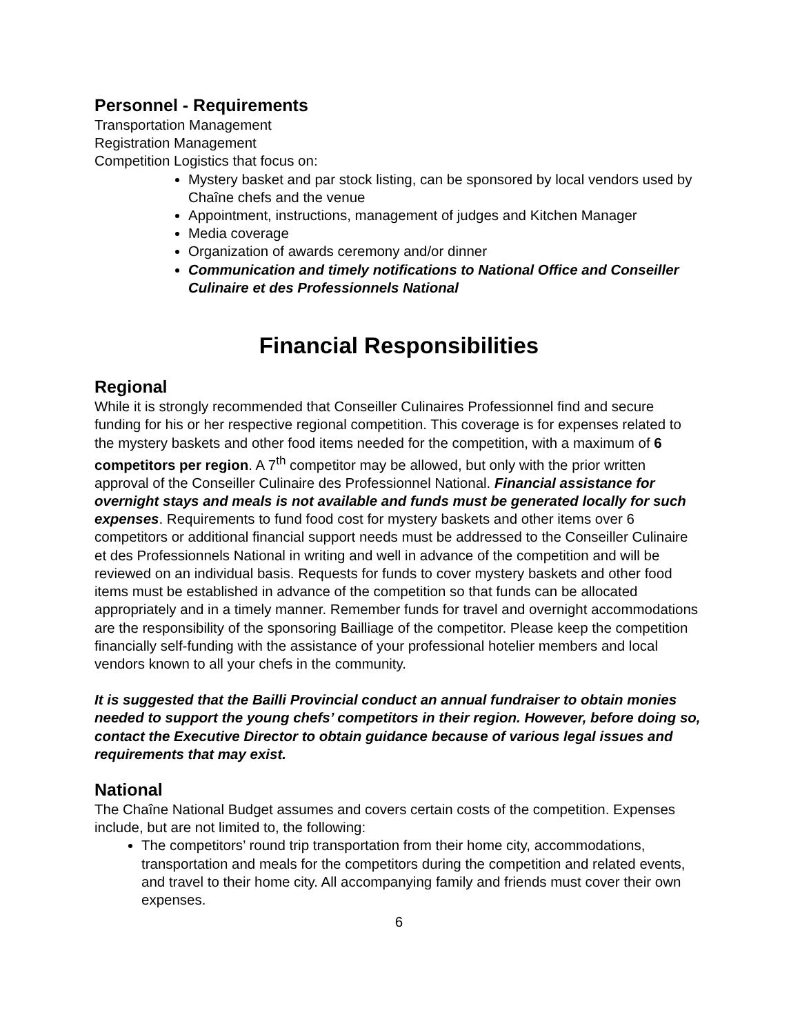Personnel - Requirements
Transportation Management
Registration Management
Competition Logistics that focus on:
Mystery basket and par stock listing, can be sponsored by local vendors used by Chaîne chefs and the venue
Appointment, instructions, management of judges and Kitchen Manager
Media coverage
Organization of awards ceremony and/or dinner
Communication and timely notifications to National Office and Conseiller Culinaire et des Professionnels National
Financial Responsibilities
Regional
While it is strongly recommended that Conseiller Culinaires Professionnel find and secure funding for his or her respective regional competition. This coverage is for expenses related to the mystery baskets and other food items needed for the competition, with a maximum of 6 competitors per region. A 7<sup>th</sup> competitor may be allowed, but only with the prior written approval of the Conseiller Culinaire des Professionnel National. Financial assistance for overnight stays and meals is not available and funds must be generated locally for such expenses. Requirements to fund food cost for mystery baskets and other items over 6 competitors or additional financial support needs must be addressed to the Conseiller Culinaire et des Professionnels National in writing and well in advance of the competition and will be reviewed on an individual basis. Requests for funds to cover mystery baskets and other food items must be established in advance of the competition so that funds can be allocated appropriately and in a timely manner. Remember funds for travel and overnight accommodations are the responsibility of the sponsoring Bailliage of the competitor. Please keep the competition financially self-funding with the assistance of your professional hotelier members and local vendors known to all your chefs in the community.
It is suggested that the Bailli Provincial conduct an annual fundraiser to obtain monies needed to support the young chefs’ competitors in their region. However, before doing so, contact the Executive Director to obtain guidance because of various legal issues and requirements that may exist.
National
The Chaîne National Budget assumes and covers certain costs of the competition. Expenses include, but are not limited to, the following:
The competitors’ round trip transportation from their home city, accommodations, transportation and meals for the competitors during the competition and related events, and travel to their home city. All accompanying family and friends must cover their own expenses.
6